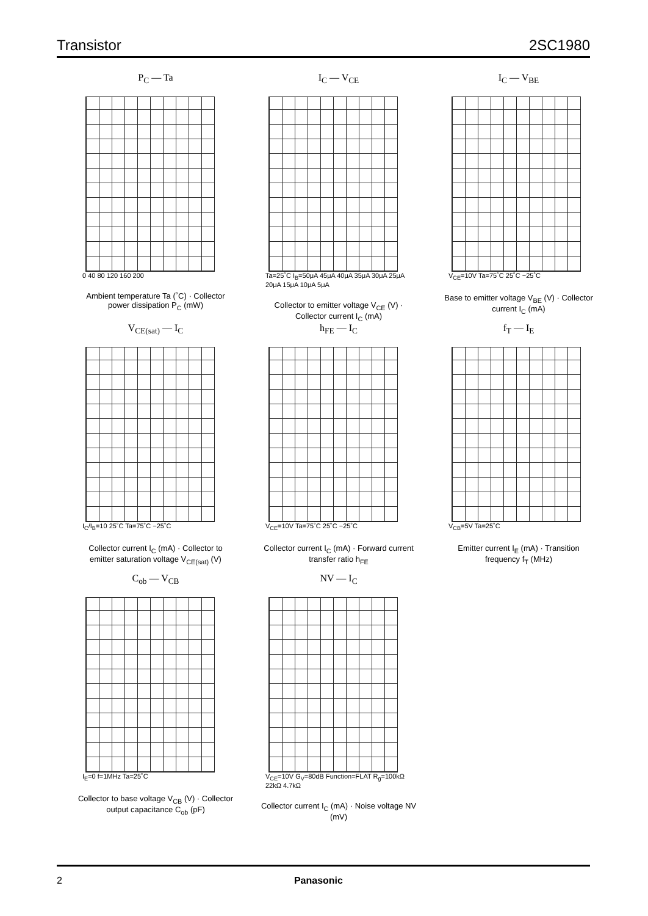Transistor 2SC1980
P<sub>C</sub> — Ta
0 40 80 120 160 200
Ambient temperature Ta (˚C) · Collector power dissipation P<sub>C</sub> (mW)
I<sub>C</sub> — V<sub>CE</sub>
Ta=25˚C I<sub>B</sub>=50μA 45μA 40μA 35μA 30μA 25μA 20μA 15μA 10μA 5μA
Collector to emitter voltage V<sub>CE</sub> (V) · Collector current I<sub>C</sub> (mA)
I<sub>C</sub> — V<sub>BE</sub>
V<sub>CE</sub>=10V Ta=75˚C 25˚C −25˚C
Base to emitter voltage V<sub>BE</sub> (V) · Collector current I<sub>C</sub> (mA)
V<sub>CE(sat)</sub> — I<sub>C</sub>
I<sub>C</sub>/I<sub>B</sub>=10 25˚C Ta=75˚C −25˚C
Collector current I<sub>C</sub> (mA) · Collector to emitter saturation voltage V<sub>CE(sat)</sub> (V)
h<sub>FE</sub> — I<sub>C</sub>
V<sub>CE</sub>=10V Ta=75˚C 25˚C −25˚C
Collector current I<sub>C</sub> (mA) · Forward current transfer ratio h<sub>FE</sub>
f<sub>T</sub> — I<sub>E</sub>
V<sub>CB</sub>=5V Ta=25˚C
Emitter current I<sub>E</sub> (mA) · Transition frequency f<sub>T</sub> (MHz)
C<sub>ob</sub> — V<sub>CB</sub>
I<sub>E</sub>=0 f=1MHz Ta=25˚C
Collector to base voltage V<sub>CB</sub> (V) · Collector output capacitance C<sub>ob</sub> (pF)
NV — I<sub>C</sub>
V<sub>CE</sub>=10V G<sub>V</sub>=80dB Function=FLAT R<sub>g</sub>=100kΩ 22kΩ 4.7kΩ
Collector current I<sub>C</sub> (mA) · Noise voltage NV (mV)
2 Panasonic